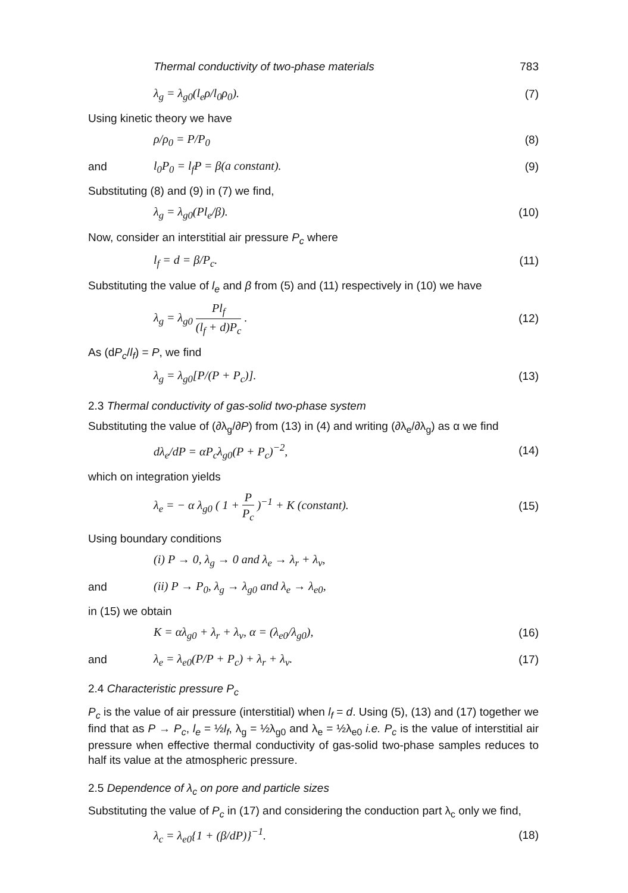Thermal conductivity of two-phase materials 783
λ<sub>g</sub> = λ<sub>g0</sub>(l<sub>e</sub>ρ/l<sub>0</sub>ρ<sub>0</sub>). (7)
Using kinetic theory we have
ρ/ρ<sub>0</sub> = P/P<sub>0</sub> (8)
and l<sub>0</sub>P<sub>0</sub> = l<sub>f</sub>P = β(a constant). (9)
Substituting (8) and (9) in (7) we find,
λ<sub>g</sub> = λ<sub>g0</sub>(Pl<sub>e</sub>/β). (10)
Now, consider an interstitial air pressure P<sub>c</sub> where
l<sub>f</sub> = d = β/P<sub>c</sub>. (11)
Substituting the value of l<sub>e</sub> and β from (5) and (11) respectively in (10) we have
λ<sub>g</sub> = λ<sub>g0</sub> Pl<sub>f</sub> (l<sub>f</sub> + d)P<sub>c</sub> . (12)
As (dP<sub>c</sub>/l<sub>f</sub>) = P, we find
λ<sub>g</sub> = λ<sub>g0</sub>[P/(P + P<sub>c</sub>)]. (13)
2.3 Thermal conductivity of gas-solid two-phase system
Substituting the value of (∂λ<sub>g</sub>/∂P) from (13) in (4) and writing (∂λ<sub>e</sub>/∂λ<sub>g</sub>) as α we find
dλ<sub>e</sub>/dP = αP<sub>c</sub>λ<sub>g0</sub>(P + P<sub>c</sub>)<sup>−2</sup>, (14)
which on integration yields
λ<sub>e</sub> = − α λ<sub>g0</sub> ( 1 + P P<sub>c</sub> )<sup>−1</sup> + K (constant). (15)
Using boundary conditions
(i) P → 0, λ<sub>g</sub> → 0 and λ<sub>e</sub> → λ<sub>r</sub> + λ<sub>v</sub>,
and (ii) P → P<sub>0</sub>, λ<sub>g</sub> → λ<sub>g0</sub> and λ<sub>e</sub> → λ<sub>e0</sub>,
in (15) we obtain
K = αλ<sub>g0</sub> + λ<sub>r</sub> + λ<sub>v</sub>, α = (λ<sub>e0</sub>/λ<sub>g0</sub>), (16)
and λ<sub>e</sub> = λ<sub>e0</sub>(P/P + P<sub>c</sub>) + λ<sub>r</sub> + λ<sub>v</sub>. (17)
2.4 Characteristic pressure P<sub>c</sub>
P<sub>c</sub> is the value of air pressure (interstitial) when l<sub>f</sub> = d. Using (5), (13) and (17) together we find that as P → P<sub>c</sub>, l<sub>e</sub> = ½l<sub>f</sub>, λ<sub>g</sub> = ½λ<sub>g0</sub> and λ<sub>e</sub> = ½λ<sub>e0</sub> i.e. P<sub>c</sub> is the value of interstitial air pressure when effective thermal conductivity of gas-solid two-phase samples reduces to half its value at the atmospheric pressure.
2.5 Dependence of λ<sub>c</sub> on pore and particle sizes
Substituting the value of P<sub>c</sub> in (17) and considering the conduction part λ<sub>c</sub> only we find,
λ<sub>c</sub> = λ<sub>e0</sub>{1 + (β/dP)}<sup>−1</sup>. (18)